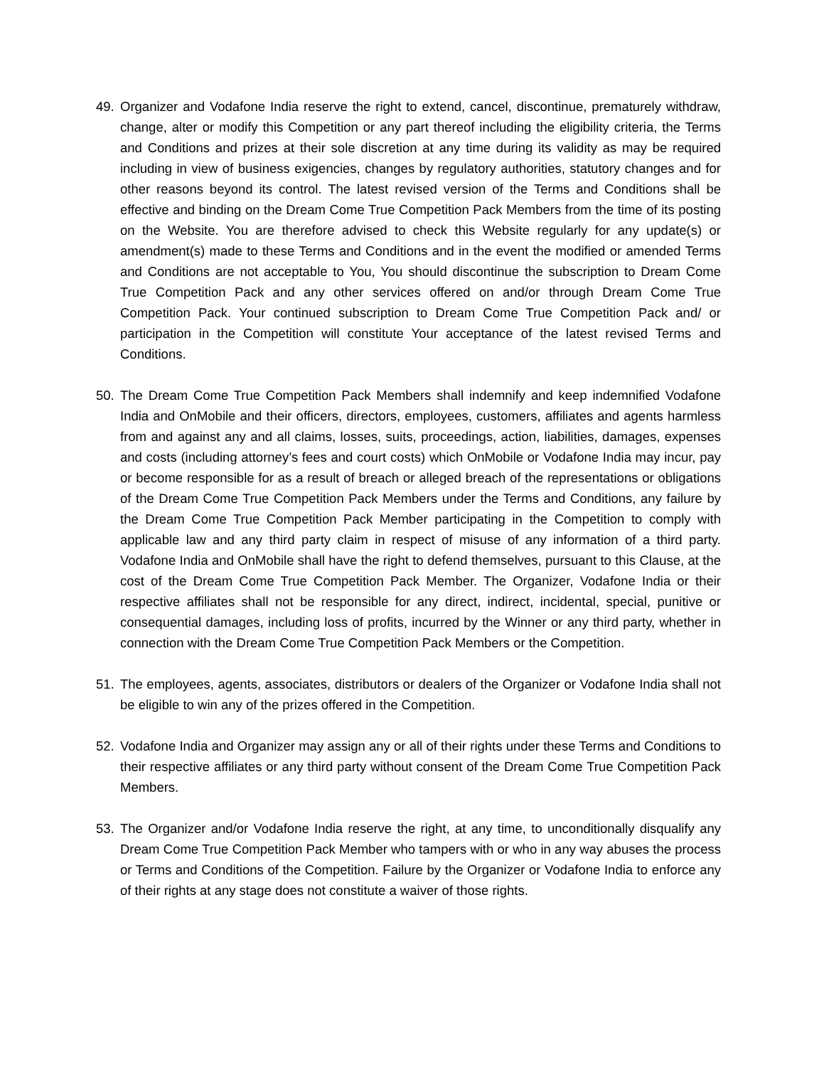49. Organizer and Vodafone India reserve the right to extend, cancel, discontinue, prematurely withdraw, change, alter or modify this Competition or any part thereof including the eligibility criteria, the Terms and Conditions and prizes at their sole discretion at any time during its validity as may be required including in view of business exigencies, changes by regulatory authorities, statutory changes and for other reasons beyond its control. The latest revised version of the Terms and Conditions shall be effective and binding on the Dream Come True Competition Pack Members from the time of its posting on the Website. You are therefore advised to check this Website regularly for any update(s) or amendment(s) made to these Terms and Conditions and in the event the modified or amended Terms and Conditions are not acceptable to You, You should discontinue the subscription to Dream Come True Competition Pack and any other services offered on and/or through Dream Come True Competition Pack. Your continued subscription to Dream Come True Competition Pack and/ or participation in the Competition will constitute Your acceptance of the latest revised Terms and Conditions.
50. The Dream Come True Competition Pack Members shall indemnify and keep indemnified Vodafone India and OnMobile and their officers, directors, employees, customers, affiliates and agents harmless from and against any and all claims, losses, suits, proceedings, action, liabilities, damages, expenses and costs (including attorney’s fees and court costs) which OnMobile or Vodafone India may incur, pay or become responsible for as a result of breach or alleged breach of the representations or obligations of the Dream Come True Competition Pack Members under the Terms and Conditions, any failure by the Dream Come True Competition Pack Member participating in the Competition to comply with applicable law and any third party claim in respect of misuse of any information of a third party. Vodafone India and OnMobile shall have the right to defend themselves, pursuant to this Clause, at the cost of the Dream Come True Competition Pack Member. The Organizer, Vodafone India or their respective affiliates shall not be responsible for any direct, indirect, incidental, special, punitive or consequential damages, including loss of profits, incurred by the Winner or any third party, whether in connection with the Dream Come True Competition Pack Members or the Competition.
51. The employees, agents, associates, distributors or dealers of the Organizer or Vodafone India shall not be eligible to win any of the prizes offered in the Competition.
52. Vodafone India and Organizer may assign any or all of their rights under these Terms and Conditions to their respective affiliates or any third party without consent of the Dream Come True Competition Pack Members.
53. The Organizer and/or Vodafone India reserve the right, at any time, to unconditionally disqualify any Dream Come True Competition Pack Member who tampers with or who in any way abuses the process or Terms and Conditions of the Competition. Failure by the Organizer or Vodafone India to enforce any of their rights at any stage does not constitute a waiver of those rights.